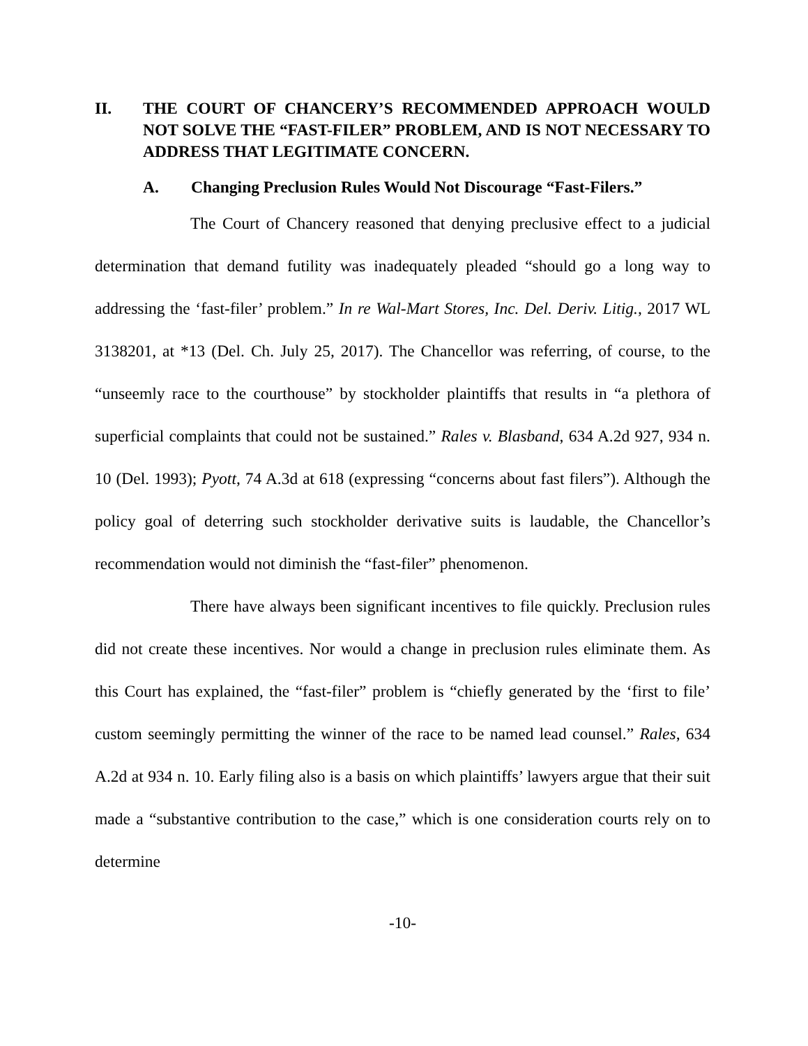II. THE COURT OF CHANCERY’S RECOMMENDED APPROACH WOULD NOT SOLVE THE “FAST-FILER” PROBLEM, AND IS NOT NECESSARY TO ADDRESS THAT LEGITIMATE CONCERN.
A. Changing Preclusion Rules Would Not Discourage “Fast-Filers.”
The Court of Chancery reasoned that denying preclusive effect to a judicial determination that demand futility was inadequately pleaded “should go a long way to addressing the ‘fast-filer’ problem.” In re Wal-Mart Stores, Inc. Del. Deriv. Litig., 2017 WL 3138201, at *13 (Del. Ch. July 25, 2017). The Chancellor was referring, of course, to the “unseemly race to the courthouse” by stockholder plaintiffs that results in “a plethora of superficial complaints that could not be sustained.” Rales v. Blasband, 634 A.2d 927, 934 n. 10 (Del. 1993); Pyott, 74 A.3d at 618 (expressing “concerns about fast filers”). Although the policy goal of deterring such stockholder derivative suits is laudable, the Chancellor’s recommendation would not diminish the “fast-filer” phenomenon.
There have always been significant incentives to file quickly. Preclusion rules did not create these incentives. Nor would a change in preclusion rules eliminate them. As this Court has explained, the “fast-filer” problem is “chiefly generated by the ‘first to file’ custom seemingly permitting the winner of the race to be named lead counsel.” Rales, 634 A.2d at 934 n. 10. Early filing also is a basis on which plaintiffs’ lawyers argue that their suit made a “substantive contribution to the case,” which is one consideration courts rely on to determine
-10-